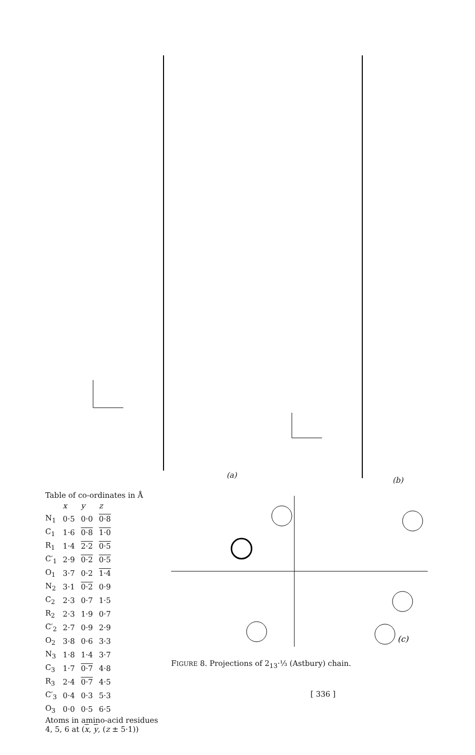(a)
(b)
Table of co-ordinates in Å
| | x | y | z |
| --- | --- | --- | --- |
| N<sub>1</sub> | 0·5 | 0·0 | 0·8 |
| C<sub>1</sub> | 1·6 | 0·8 | 1·0 |
| R<sub>1</sub> | 1·4 | 2·2 | 0·5 |
| C′<sub>1</sub> | 2·9 | 0·2 | 0·5 |
| O<sub>1</sub> | 3·7 | 0·2 | 1·4 |
| N<sub>2</sub> | 3·1 | 0·2 | 0·9 |
| C<sub>2</sub> | 2·3 | 0·7 | 1·5 |
| R<sub>2</sub> | 2·3 | 1·9 | 0·7 |
| C′<sub>2</sub> | 2·7 | 0·9 | 2·9 |
| O<sub>2</sub> | 3·8 | 0·6 | 3·3 |
| N<sub>3</sub> | 1·8 | 1·4 | 3·7 |
| C<sub>3</sub> | 1·7 | 0·7 | 4·8 |
| R<sub>3</sub> | 2·4 | 0·7 | 4·5 |
| C′<sub>3</sub> | 0·4 | 0·3 | 5·3 |
| O<sub>3</sub> | 0·0 | 0·5 | 6·5 |
Atoms in amino-acid residues 4, 5, 6 at (x, y, (z ± 5·1))
(c)
FIGURE 8. Projections of 2<sub>13</sub>·⅓ (Astbury) chain.
[ 336 ]